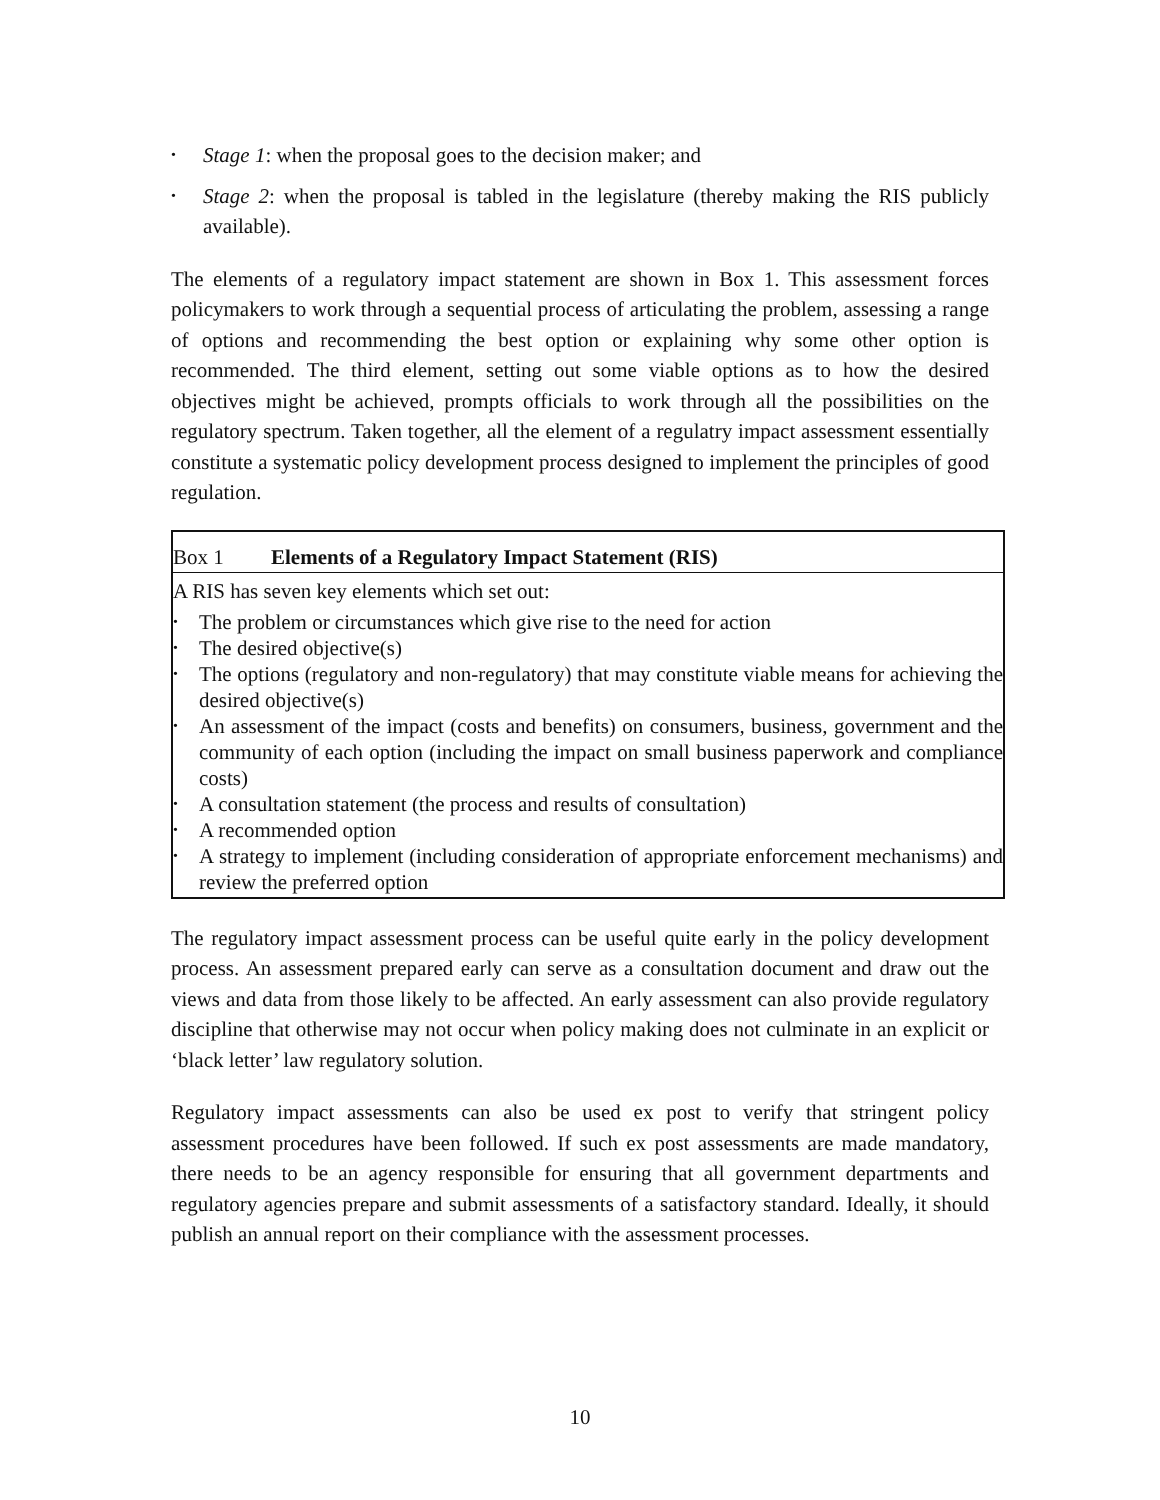• Stage 1: when the proposal goes to the decision maker; and
• Stage 2: when the proposal is tabled in the legislature (thereby making the RIS publicly available).
The elements of a regulatory impact statement are shown in Box 1. This assessment forces policymakers to work through a sequential process of articulating the problem, assessing a range of options and recommending the best option or explaining why some other option is recommended. The third element, setting out some viable options as to how the desired objectives might be achieved, prompts officials to work through all the possibilities on the regulatory spectrum. Taken together, all the element of a regulatry impact assessment essentially constitute a systematic policy development process designed to implement the principles of good regulation.
Box 1 Elements of a Regulatory Impact Statement (RIS)
A RIS has seven key elements which set out:
• The problem or circumstances which give rise to the need for action
• The desired objective(s)
• The options (regulatory and non-regulatory) that may constitute viable means for achieving the desired objective(s)
• An assessment of the impact (costs and benefits) on consumers, business, government and the community of each option (including the impact on small business paperwork and compliance costs)
• A consultation statement (the process and results of consultation)
• A recommended option
• A strategy to implement (including consideration of appropriate enforcement mechanisms) and review the preferred option
The regulatory impact assessment process can be useful quite early in the policy development process. An assessment prepared early can serve as a consultation document and draw out the views and data from those likely to be affected. An early assessment can also provide regulatory discipline that otherwise may not occur when policy making does not culminate in an explicit or ‘black letter’ law regulatory solution.
Regulatory impact assessments can also be used ex post to verify that stringent policy assessment procedures have been followed. If such ex post assessments are made mandatory, there needs to be an agency responsible for ensuring that all government departments and regulatory agencies prepare and submit assessments of a satisfactory standard. Ideally, it should publish an annual report on their compliance with the assessment processes.
10